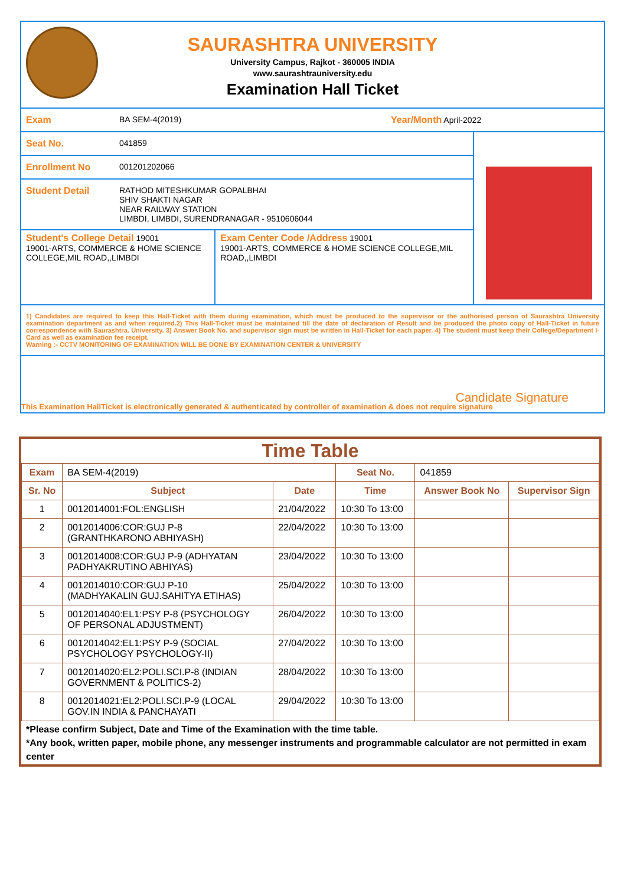SAURASHTRA UNIVERSITY
University Campus, Rajkot - 360005 INDIA
www.saurashtrauniversity.edu
Examination Hall Ticket
Exam BA SEM-4(2019) Year/Month April-2022
Seat No. 041859
Enrollment No 001201202066
Student Detail RATHOD MITESHKUMAR GOPALBHAI
SHIV SHAKTI NAGAR
NEAR RAILWAY STATION
LIMBDI, LIMBDI, SURENDRANAGAR - 9510606044
Student's College Detail 19001
19001-ARTS, COMMERCE & HOME SCIENCE COLLEGE,MIL ROAD,,LIMBDI
Exam Center Code /Address 19001
19001-ARTS, COMMERCE & HOME SCIENCE COLLEGE,MIL ROAD,,LIMBDI
1) Candidates are required to keep this Hall-Ticket with them during examination, which must be produced to the supervisor or the authorised person of Saurashtra University examination department as and when required.2) This Hall-Ticket must be maintained till the date of declaration of Result and be produced the photo copy of Hall-Ticket in future correspondence with Saurashtra. University. 3) Answer Book No. and supervisor sign must be written in Hall-Ticket for each paper. 4) The student must keep their College/Department I-Card as well as examination fee receipt.
Warning :- CCTV MONITORING OF EXAMINATION WILL BE DONE BY EXAMINATION CENTER & UNIVERSITY
Candidate Signature
This Examination HallTicket is electronically generated & authenticated by controller of examination & does not require signature
Time Table
| Exam | BA SEM-4(2019) | | Seat No. | 041859 | |
| Sr. No | Subject | Date | Time | Answer Book No | Supervisor Sign |
| 1 | 0012014001:FOL:ENGLISH | 21/04/2022 | 10:30 To 13:00 | | |
| 2 | 0012014006:COR:GUJ P-8 (GRANTHKARONO ABHIYASH) | 22/04/2022 | 10:30 To 13:00 | | |
| 3 | 0012014008:COR:GUJ P-9 (ADHYATAN PADHYAKRUTINO ABHIYAS) | 23/04/2022 | 10:30 To 13:00 | | |
| 4 | 0012014010:COR:GUJ P-10 (MADHYAKALIN GUJ.SAHITYA ETIHAS) | 25/04/2022 | 10:30 To 13:00 | | |
| 5 | 0012014040:EL1:PSY P-8 (PSYCHOLOGY OF PERSONAL ADJUSTMENT) | 26/04/2022 | 10:30 To 13:00 | | |
| 6 | 0012014042:EL1:PSY P-9 (SOCIAL PSYCHOLOGY PSYCHOLOGY-II) | 27/04/2022 | 10:30 To 13:00 | | |
| 7 | 0012014020:EL2:POLI.SCI.P-8 (INDIAN GOVERNMENT & POLITICS-2) | 28/04/2022 | 10:30 To 13:00 | | |
| 8 | 0012014021:EL2:POLI.SCI.P-9 (LOCAL GOV.IN INDIA & PANCHAYATI | 29/04/2022 | 10:30 To 13:00 | | |
*Please confirm Subject, Date and Time of the Examination with the time table.
*Any book, written paper, mobile phone, any messenger instruments and programmable calculator are not permitted in exam center